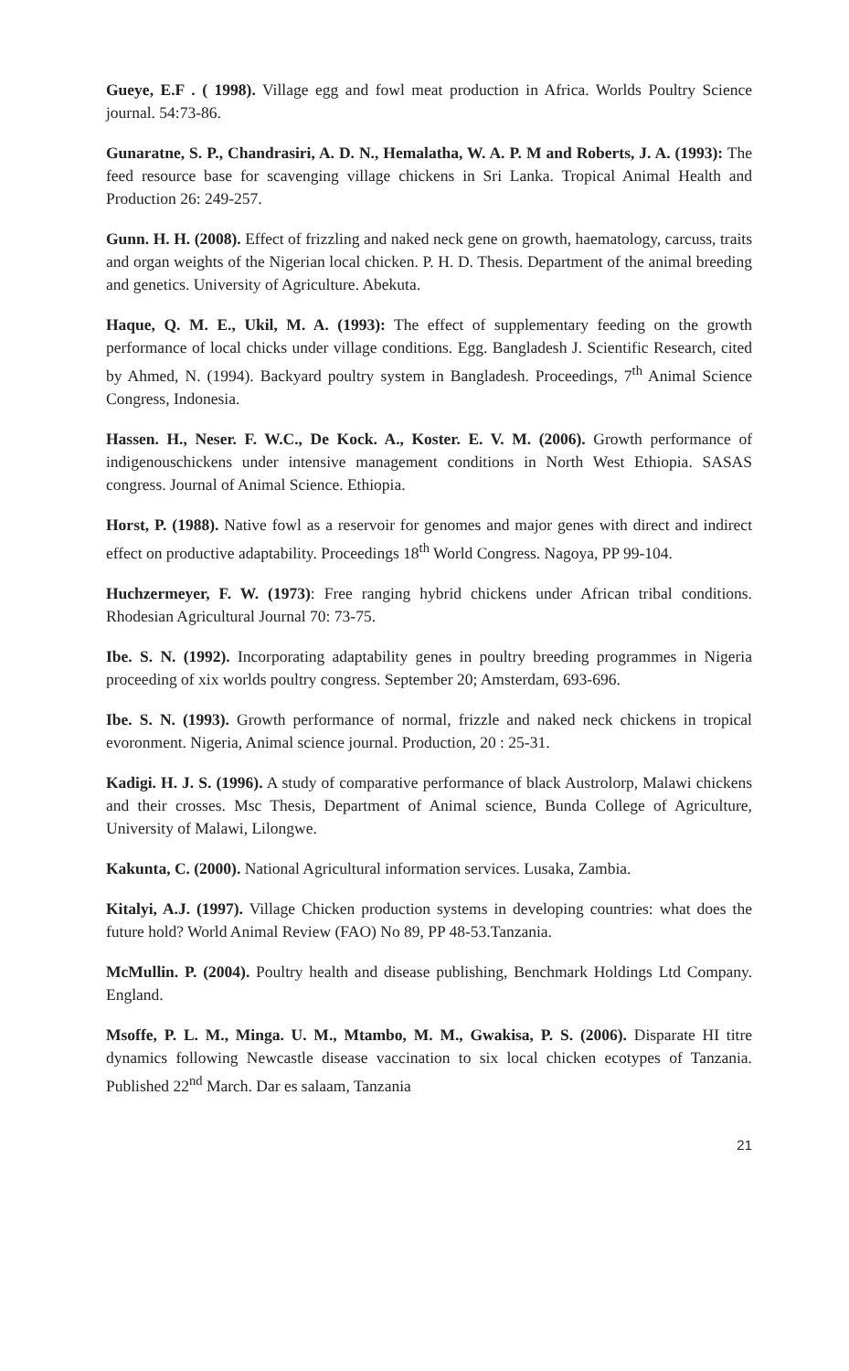Gueye, E.F . ( 1998). Village egg and fowl meat production in Africa. Worlds Poultry Science journal. 54:73-86.
Gunaratne, S. P., Chandrasiri, A. D. N., Hemalatha, W. A. P. M and Roberts, J. A. (1993): The feed resource base for scavenging village chickens in Sri Lanka. Tropical Animal Health and Production 26: 249-257.
Gunn. H. H. (2008). Effect of frizzling and naked neck gene on growth, haematology, carcuss, traits and organ weights of the Nigerian local chicken. P. H. D. Thesis. Department of the animal breeding and genetics. University of Agriculture. Abekuta.
Haque, Q. M. E., Ukil, M. A. (1993): The effect of supplementary feeding on the growth performance of local chicks under village conditions. Egg. Bangladesh J. Scientific Research, cited by Ahmed, N. (1994). Backyard poultry system in Bangladesh. Proceedings, 7<sup>th</sup> Animal Science Congress, Indonesia.
Hassen. H., Neser. F. W.C., De Kock. A., Koster. E. V. M. (2006). Growth performance of indigenouschickens under intensive management conditions in North West Ethiopia. SASAS congress. Journal of Animal Science. Ethiopia.
Horst, P. (1988). Native fowl as a reservoir for genomes and major genes with direct and indirect effect on productive adaptability. Proceedings 18<sup>th</sup> World Congress. Nagoya, PP 99-104.
Huchzermeyer, F. W. (1973): Free ranging hybrid chickens under African tribal conditions. Rhodesian Agricultural Journal 70: 73-75.
Ibe. S. N. (1992). Incorporating adaptability genes in poultry breeding programmes in Nigeria proceeding of xix worlds poultry congress. September 20; Amsterdam, 693-696.
Ibe. S. N. (1993). Growth performance of normal, frizzle and naked neck chickens in tropical evoronment. Nigeria, Animal science journal. Production, 20 : 25-31.
Kadigi. H. J. S. (1996). A study of comparative performance of black Austrolorp, Malawi chickens and their crosses. Msc Thesis, Department of Animal science, Bunda College of Agriculture, University of Malawi, Lilongwe.
Kakunta, C. (2000). National Agricultural information services. Lusaka, Zambia.
Kitalyi, A.J. (1997). Village Chicken production systems in developing countries: what does the future hold? World Animal Review (FAO) No 89, PP 48-53.Tanzania.
McMullin. P. (2004). Poultry health and disease publishing, Benchmark Holdings Ltd Company. England.
Msoffe, P. L. M., Minga. U. M., Mtambo, M. M., Gwakisa, P. S. (2006). Disparate HI titre dynamics following Newcastle disease vaccination to six local chicken ecotypes of Tanzania. Published 22<sup>nd</sup> March. Dar es salaam, Tanzania
21